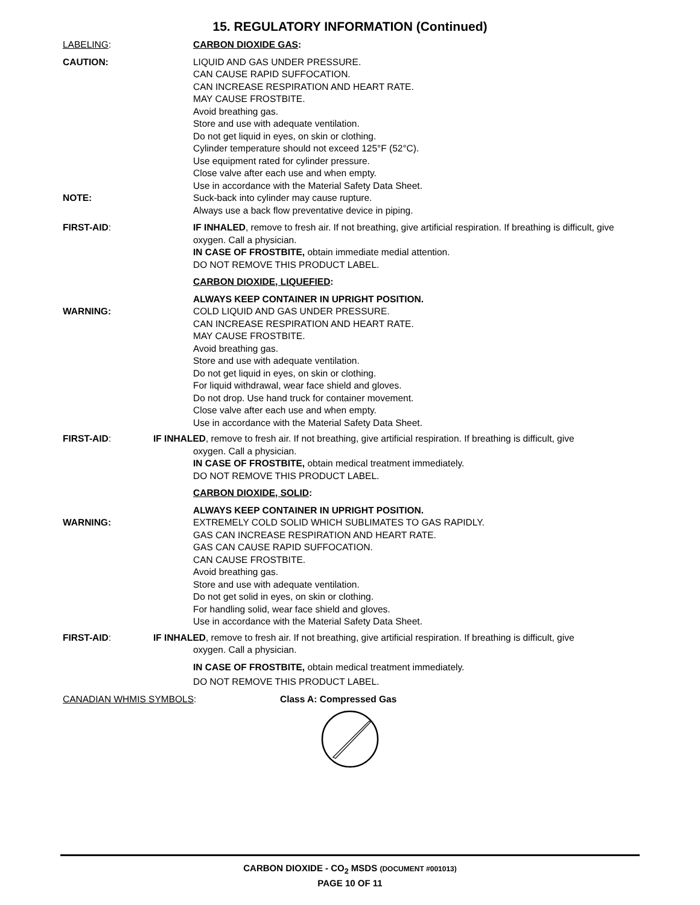15. REGULATORY INFORMATION (Continued)
LABELING: CARBON DIOXIDE GAS:
CAUTION: LIQUID AND GAS UNDER PRESSURE.
CAN CAUSE RAPID SUFFOCATION.
CAN INCREASE RESPIRATION AND HEART RATE.
MAY CAUSE FROSTBITE.
Avoid breathing gas.
Store and use with adequate ventilation.
Do not get liquid in eyes, on skin or clothing.
Cylinder temperature should not exceed 125°F (52°C).
Use equipment rated for cylinder pressure.
Close valve after each use and when empty.
Use in accordance with the Material Safety Data Sheet.
NOTE: Suck-back into cylinder may cause rupture.
Always use a back flow preventative device in piping.
FIRST-AID: IF INHALED, remove to fresh air. If not breathing, give artificial respiration. If breathing is difficult, give oxygen. Call a physician.
IN CASE OF FROSTBITE, obtain immediate medial attention.
DO NOT REMOVE THIS PRODUCT LABEL.
CARBON DIOXIDE, LIQUEFIED:
ALWAYS KEEP CONTAINER IN UPRIGHT POSITION.
WARNING: COLD LIQUID AND GAS UNDER PRESSURE.
CAN INCREASE RESPIRATION AND HEART RATE.
MAY CAUSE FROSTBITE.
Avoid breathing gas.
Store and use with adequate ventilation.
Do not get liquid in eyes, on skin or clothing.
For liquid withdrawal, wear face shield and gloves.
Do not drop. Use hand truck for container movement.
Close valve after each use and when empty.
Use in accordance with the Material Safety Data Sheet.
FIRST-AID: IF INHALED, remove to fresh air. If not breathing, give artificial respiration. If breathing is difficult, give
oxygen. Call a physician.
IN CASE OF FROSTBITE, obtain medical treatment immediately.
DO NOT REMOVE THIS PRODUCT LABEL.
CARBON DIOXIDE, SOLID:
ALWAYS KEEP CONTAINER IN UPRIGHT POSITION.
WARNING: EXTREMELY COLD SOLID WHICH SUBLIMATES TO GAS RAPIDLY.
GAS CAN INCREASE RESPIRATION AND HEART RATE.
GAS CAN CAUSE RAPID SUFFOCATION.
CAN CAUSE FROSTBITE.
Avoid breathing gas.
Store and use with adequate ventilation.
Do not get solid in eyes, on skin or clothing.
For handling solid, wear face shield and gloves.
Use in accordance with the Material Safety Data Sheet.
FIRST-AID: IF INHALED, remove to fresh air. If not breathing, give artificial respiration. If breathing is difficult, give
oxygen. Call a physician.
IN CASE OF FROSTBITE, obtain medical treatment immediately.
DO NOT REMOVE THIS PRODUCT LABEL.
CANADIAN WHMIS SYMBOLS: Class A: Compressed Gas
CARBON DIOXIDE - CO<sub>2</sub> MSDS (DOCUMENT #001013)
PAGE 10 OF 11